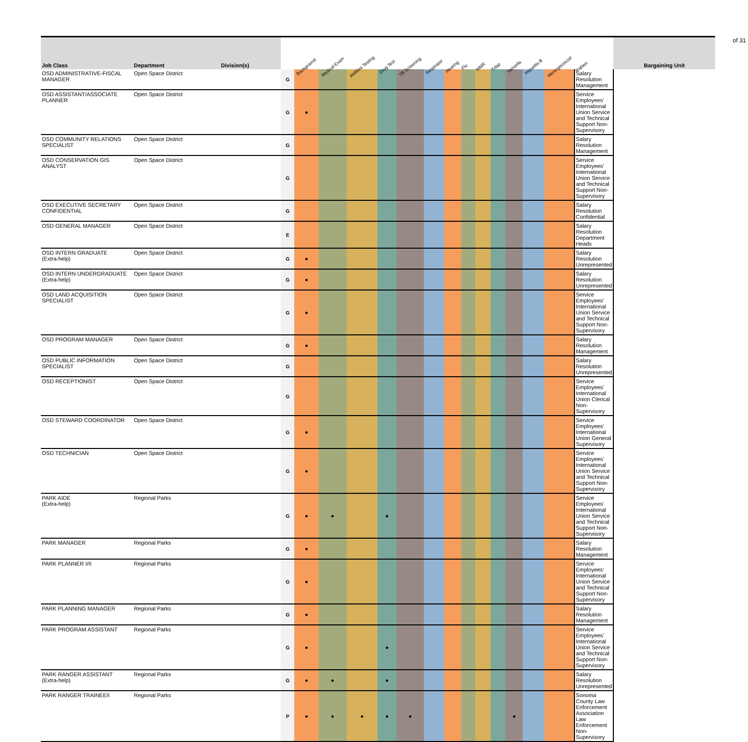of 31
| Job Class | Department | Division(s) | | Background | Medical Exam | Abilities Testing | Drug Test | TB Screening | Respirator | Hearing | Flu | MMR | Tdap | Varicella | Hepatitis B | Meningococcal | Rabies | Bargaining Unit |
| --- | --- | --- | --- | --- | --- | --- | --- | --- | --- | --- | --- | --- | --- | --- | --- | --- | --- | --- |
| OSD ADMINISTRATIVE-FISCAL MANAGER | Open Space District | | G | | | | | | | | | | | | | | Salary Resolution Management | |
| OSD ASSISTANT/ASSOCIATE PLANNER | Open Space District | | G | ● | | | | | | | | | | | | | Service Employees' International Union Service and Technical Support Non-Supervisory | |
| OSD COMMUNITY RELATIONS SPECIALIST | Open Space District | | G | | | | | | | | | | | | | | Salary Resolution Management | |
| OSD CONSERVATION GIS ANALYST | Open Space District | | G | | | | | | | | | | | | | | Service Employees' International Union Service and Technical Support Non-Supervisory | |
| OSD EXECUTIVE SECRETARY CONFIDENTIAL | Open Space District | | G | | | | | | | | | | | | | | Salary Resolution Confidential | |
| OSD GENERAL MANAGER | Open Space District | | E | | | | | | | | | | | | | | Salary Resolution Department Heads | |
| OSD INTERN GRADUATE (Extra-help) | Open Space District | | G | ● | | | | | | | | | | | | | Salary Resolution Unrepresented | |
| OSD INTERN UNDERGRADUATE (Extra-help) | Open Space District | | G | ● | | | | | | | | | | | | | Salary Resolution Unrepresented | |
| OSD LAND ACQUISITION SPECIALIST | Open Space District | | G | ● | | | | | | | | | | | | | Service Employees' International Union Service and Technical Support Non-Supervisory | |
| OSD PROGRAM MANAGER | Open Space District | | G | ● | | | | | | | | | | | | | Salary Resolution Management | |
| OSD PUBLIC INFORMATION SPECIALIST | Open Space District | | G | | | | | | | | | | | | | | Salary Resolution Unrepresented | |
| OSD RECEPTIONIST | Open Space District | | G | | | | | | | | | | | | | | Service Employees' International Union Clerical Non-Supervisory | |
| OSD STEWARD COORDINATOR | Open Space District | | G | ● | | | | | | | | | | | | | Service Employees' International Union General Supervisory | |
| OSD TECHNICIAN | Open Space District | | G | ● | | | | | | | | | | | | | Service Employees' International Union Service and Technical Support Non-Supervisory | |
| PARK AIDE (Extra-help) | Regional Parks | | G | ● | ● | | ● | | | | | | | | | | Service Employees' International Union Service and Technical Support Non-Supervisory | |
| PARK MANAGER | Regional Parks | | G | ● | | | | | | | | | | | | | Salary Resolution Management | |
| PARK PLANNER I/II | Regional Parks | | G | ● | | | | | | | | | | | | | Service Employees' International Union Service and Technical Support Non-Supervisory | |
| PARK PLANNING MANAGER | Regional Parks | | G | ● | | | | | | | | | | | | | Salary Resolution Management | |
| PARK PROGRAM ASSISTANT | Regional Parks | | G | ● | | | ● | | | | | | | | | | Service Employees' International Union Service and Technical Support Non-Supervisory | |
| PARK RANGER ASSISTANT (Extra-help) | Regional Parks | | G | ● | ● | | ● | | | | | | | | | | Salary Resolution Unrepresented | |
| PARK RANGER TRAINEE/I | Regional Parks | | P | ● | ● | ● | ● | ● | | | | | | ● | | | Sonoma County Law Enforcement Association Law Enforcement Non-Supervisory | |